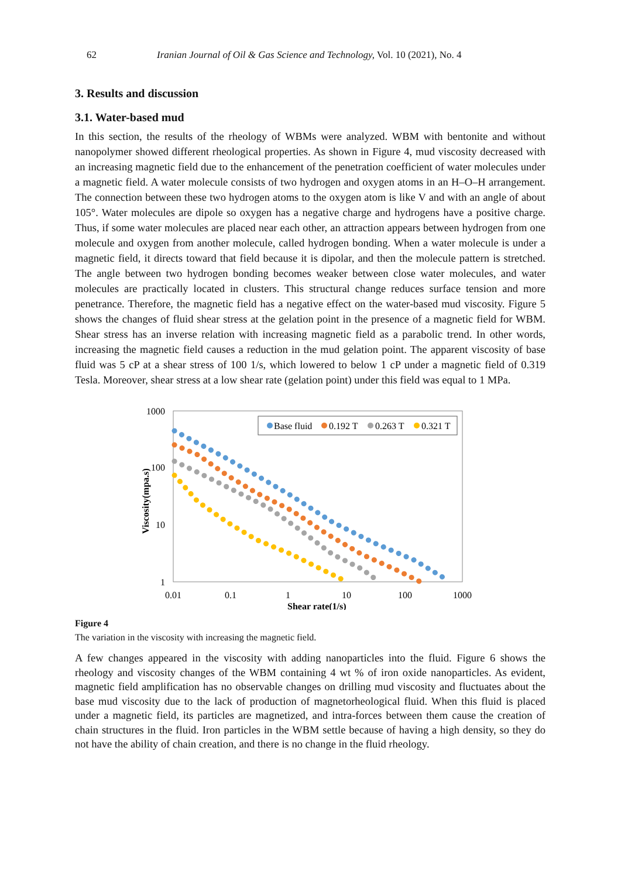62 Iranian Journal of Oil & Gas Science and Technology, Vol. 10 (2021), No. 4
3. Results and discussion
3.1. Water-based mud
In this section, the results of the rheology of WBMs were analyzed. WBM with bentonite and without nanopolymer showed different rheological properties. As shown in Figure 4, mud viscosity decreased with an increasing magnetic field due to the enhancement of the penetration coefficient of water molecules under a magnetic field. A water molecule consists of two hydrogen and oxygen atoms in an H–O–H arrangement. The connection between these two hydrogen atoms to the oxygen atom is like V and with an angle of about 105°. Water molecules are dipole so oxygen has a negative charge and hydrogens have a positive charge. Thus, if some water molecules are placed near each other, an attraction appears between hydrogen from one molecule and oxygen from another molecule, called hydrogen bonding. When a water molecule is under a magnetic field, it directs toward that field because it is dipolar, and then the molecule pattern is stretched. The angle between two hydrogen bonding becomes weaker between close water molecules, and water molecules are practically located in clusters. This structural change reduces surface tension and more penetrance. Therefore, the magnetic field has a negative effect on the water-based mud viscosity. Figure 5 shows the changes of fluid shear stress at the gelation point in the presence of a magnetic field for WBM. Shear stress has an inverse relation with increasing magnetic field as a parabolic trend. In other words, increasing the magnetic field causes a reduction in the mud gelation point. The apparent viscosity of base fluid was 5 cP at a shear stress of 100 1/s, which lowered to below 1 cP under a magnetic field of 0.319 Tesla. Moreover, shear stress at a low shear rate (gelation point) under this field was equal to 1 MPa.
1000
100
10
1
0.01
0.1
1
10
100
1000
Shear rate(1/s)
Viscosity(mpa.s)
Base fluid
0.192 T
0.263 T
0.321 T
Figure 4
The variation in the viscosity with increasing the magnetic field.
A few changes appeared in the viscosity with adding nanoparticles into the fluid. Figure 6 shows the rheology and viscosity changes of the WBM containing 4 wt % of iron oxide nanoparticles. As evident, magnetic field amplification has no observable changes on drilling mud viscosity and fluctuates about the base mud viscosity due to the lack of production of magnetorheological fluid. When this fluid is placed under a magnetic field, its particles are magnetized, and intra-forces between them cause the creation of chain structures in the fluid. Iron particles in the WBM settle because of having a high density, so they do not have the ability of chain creation, and there is no change in the fluid rheology.